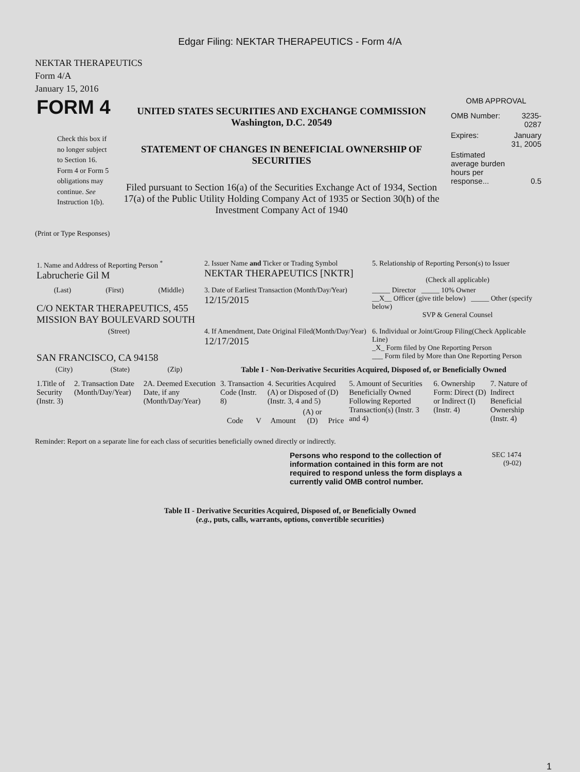Edgar Filing: NEKTAR THERAPEUTICS - Form 4/A
NEKTAR THERAPEUTICS
Form 4/A
January 15, 2016
| FORM 4 Check this box if no longer subject to Section 16. Form 4 or Form 5 obligations may continue. See Instruction 1(b). | UNITED STATES SECURITIES AND EXCHANGE COMMISSION Washington, D.C. 20549 STATEMENT OF CHANGES IN BENEFICIAL OWNERSHIP OF SECURITIES Filed pursuant to Section 16(a) of the Securities Exchange Act of 1934, Section 17(a) of the Public Utility Holding Company Act of 1935 or Section 30(h) of the Investment Company Act of 1940 | OMB APPROVAL / OMB Number: / 3235-0287 / / Expires: / January 31, 2005 / / Estimated average burden hours per response... / 0.5 / |
(Print or Type Responses)
| 1. Name and Address of Reporting Person <sup>*</sup> Labrucherie Gil M | 2. Issuer Name and Ticker or Trading Symbol NEKTAR THERAPEUTICS [NKTR] | 5. Relationship of Reporting Person(s) to Issuer (Check all applicable) |
| (Last) (First) (Middle) C/O NEKTAR THERAPEUTICS, 455 MISSION BAY BOULEVARD SOUTH | 3. Date of Earliest Transaction (Month/Day/Year) 12/15/2015 | _____ Director _____ 10% Owner __X__ Officer (give title below) _____ Other (specify below) SVP & General Counsel |
| (Street) SAN FRANCISCO, CA 94158 | 4. If Amendment, Date Original Filed(Month/Day/Year) 12/17/2015 | 6. Individual or Joint/Group Filing(Check Applicable Line) _X_ Form filed by One Reporting Person ___ Form filed by More than One Reporting Person |
| (City) (State) (Zip) | Table I - Non-Derivative Securities Acquired, Disposed of, or Beneficially Owned | |
| 1.Title of Security (Instr. 3) | 2. Transaction Date (Month/Day/Year) | 2A. Deemed Execution Date, if any (Month/Day/Year) | 3. Transaction Code (Instr. 8) | | 4. Securities Acquired (A) or Disposed of (D) (Instr. 3, 4 and 5) | | | 5. Amount of Securities Beneficially Owned Following Reported Transaction(s) (Instr. 3 and 4) | 6. Ownership Form: Direct (D) or Indirect (I) (Instr. 4) | 7. Nature of Indirect Beneficial Ownership (Instr. 4) |
| --- | --- | --- | --- | --- | --- | --- | --- | --- | --- | --- |
| | | | Code | V | Amount | (A) or (D) | Price | | | |
Reminder: Report on a separate line for each class of securities beneficially owned directly or indirectly.
Persons who respond to the collection of information contained in this form are not required to respond unless the form displays a currently valid OMB control number.
SEC 1474
(9-02)
Table II - Derivative Securities Acquired, Disposed of, or Beneficially Owned
(e.g., puts, calls, warrants, options, convertible securities)
1